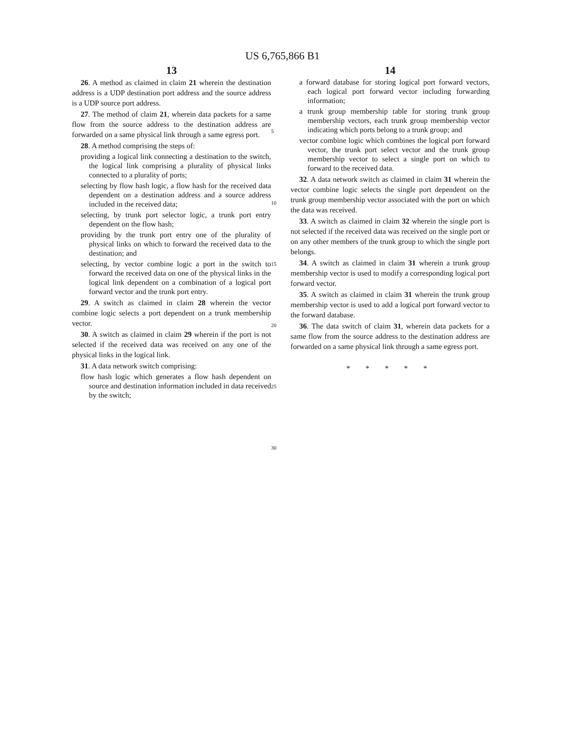US 6,765,866 B1
13
26. A method as claimed in claim 21 wherein the destination address is a UDP destination port address and the source address is a UDP source port address.
27. The method of claim 21, wherein data packets for a same flow from the source address to the destination address are forwarded on a same physical link through a same egress port.
28. A method comprising the steps of:
providing a logical link connecting a destination to the switch, the logical link comprising a plurality of physical links connected to a plurality of ports;
selecting by flow hash logic, a flow hash for the received data dependent on a destination address and a source address included in the received data;
selecting, by trunk port selector logic, a trunk port entry dependent on the flow hash;
providing by the trunk port entry one of the plurality of physical links on which to forward the received data to the destination; and
selecting, by vector combine logic a port in the switch to forward the received data on one of the physical links in the logical link dependent on a combination of a logical port forward vector and the trunk port entry.
29. A switch as claimed in claim 28 wherein the vector combine logic selects a port dependent on a trunk membership vector.
30. A switch as claimed in claim 29 wherein if the port is not selected if the received data was received on any one of the physical links in the logical link.
31. A data network switch comprising:
flow hash logic which generates a flow hash dependent on source and destination information included in data received by the switch;
5
10
15
20
25
30
14
a forward database for storing logical port forward vectors, each logical port forward vector including forwarding information;
a trunk group membership table for storing trunk group membership vectors, each trunk group membership vector indicating which ports belong to a trunk group; and
vector combine logic which combines the logical port forward vector, the trunk port select vector and the trunk group membership vector to select a single port on which to forward to the received data.
32. A data network switch as claimed in claim 31 wherein the vector combine logic selects the single port dependent on the trunk group membership vector associated with the port on which the data was received.
33. A switch as claimed in claim 32 wherein the single port is not selected if the received data was received on the single port or on any other members of the trunk group to which the single port belongs.
34. A switch as claimed in claim 31 wherein a trunk group membership vector is used to modify a corresponding logical port forward vector.
35. A switch as claimed in claim 31 wherein the trunk group membership vector is used to add a logical port forward vector to the forward database.
36. The data switch of claim 31, wherein data packets for a same flow from the source address to the destination address are forwarded on a same physical link through a same egress port.
* * * * *